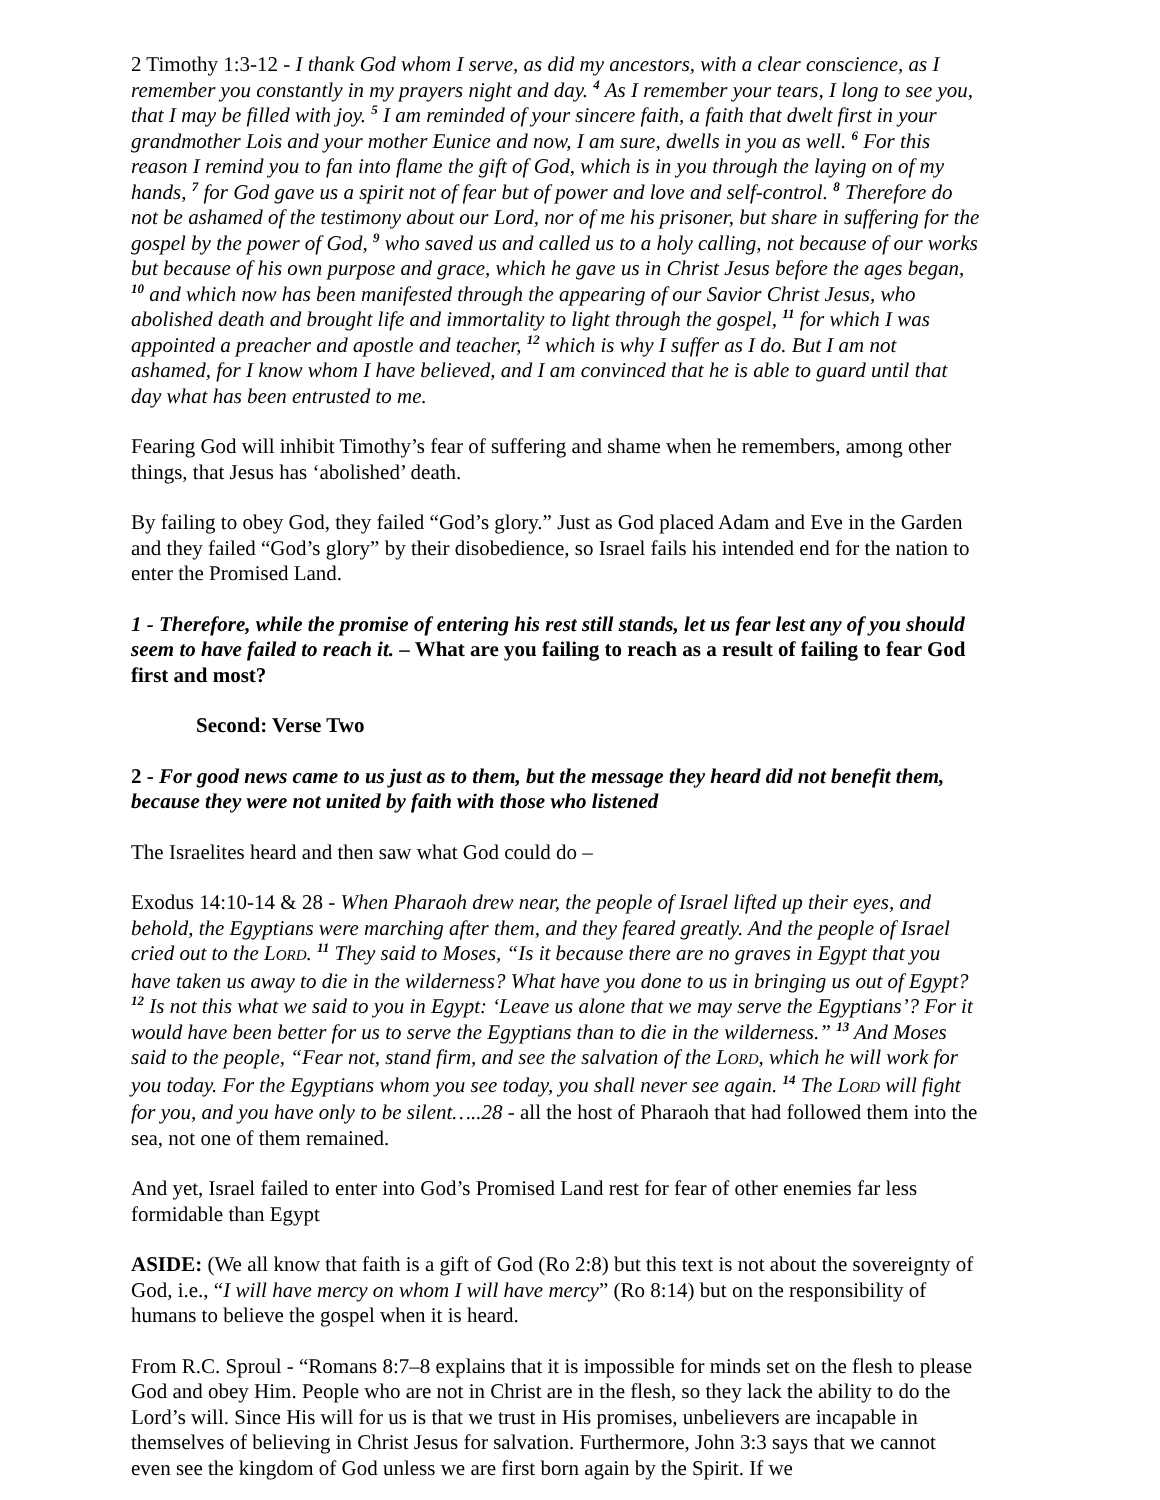2 Timothy 1:3-12 - I thank God whom I serve, as did my ancestors, with a clear conscience, as I remember you constantly in my prayers night and day. <sup>4</sup> As I remember your tears, I long to see you, that I may be filled with joy. <sup>5</sup> I am reminded of your sincere faith, a faith that dwelt first in your grandmother Lois and your mother Eunice and now, I am sure, dwells in you as well. <sup>6</sup> For this reason I remind you to fan into flame the gift of God, which is in you through the laying on of my hands, <sup>7</sup> for God gave us a spirit not of fear but of power and love and self-control. <sup>8</sup> Therefore do not be ashamed of the testimony about our Lord, nor of me his prisoner, but share in suffering for the gospel by the power of God, <sup>9</sup> who saved us and called us to a holy calling, not because of our works but because of his own purpose and grace, which he gave us in Christ Jesus before the ages began, <sup>10</sup> and which now has been manifested through the appearing of our Savior Christ Jesus, who abolished death and brought life and immortality to light through the gospel, <sup>11</sup> for which I was appointed a preacher and apostle and teacher, <sup>12</sup> which is why I suffer as I do. But I am not ashamed, for I know whom I have believed, and I am convinced that he is able to guard until that day what has been entrusted to me.
Fearing God will inhibit Timothy’s fear of suffering and shame when he remembers, among other things, that Jesus has ‘abolished’ death.
By failing to obey God, they failed “God’s glory.” Just as God placed Adam and Eve in the Garden and they failed “God’s glory” by their disobedience, so Israel fails his intended end for the nation to enter the Promised Land.
1 - Therefore, while the promise of entering his rest still stands, let us fear lest any of you should seem to have failed to reach it. – What are you failing to reach as a result of failing to fear God first and most?
Second: Verse Two
2 - For good news came to us just as to them, but the message they heard did not benefit them, because they were not united by faith with those who listened
The Israelites heard and then saw what God could do –
Exodus 14:10-14 & 28 - When Pharaoh drew near, the people of Israel lifted up their eyes, and behold, the Egyptians were marching after them, and they feared greatly. And the people of Israel cried out to the LORD. <sup>11</sup> They said to Moses, “Is it because there are no graves in Egypt that you have taken us away to die in the wilderness? What have you done to us in bringing us out of Egypt? <sup>12</sup> Is not this what we said to you in Egypt: ‘Leave us alone that we may serve the Egyptians’? For it would have been better for us to serve the Egyptians than to die in the wilderness.” <sup>13</sup> And Moses said to the people, “Fear not, stand firm, and see the salvation of the LORD, which he will work for you today. For the Egyptians whom you see today, you shall never see again. <sup>14</sup> The LORD will fight for you, and you have only to be silent…..28 - all the host of Pharaoh that had followed them into the sea, not one of them remained.
And yet, Israel failed to enter into God’s Promised Land rest for fear of other enemies far less formidable than Egypt
ASIDE: (We all know that faith is a gift of God (Ro 2:8) but this text is not about the sovereignty of God, i.e., “I will have mercy on whom I will have mercy” (Ro 8:14) but on the responsibility of humans to believe the gospel when it is heard.
From R.C. Sproul - “Romans 8:7–8 explains that it is impossible for minds set on the flesh to please God and obey Him. People who are not in Christ are in the flesh, so they lack the ability to do the Lord’s will. Since His will for us is that we trust in His promises, unbelievers are incapable in themselves of believing in Christ Jesus for salvation. Furthermore, John 3:3 says that we cannot even see the kingdom of God unless we are first born again by the Spirit. If we